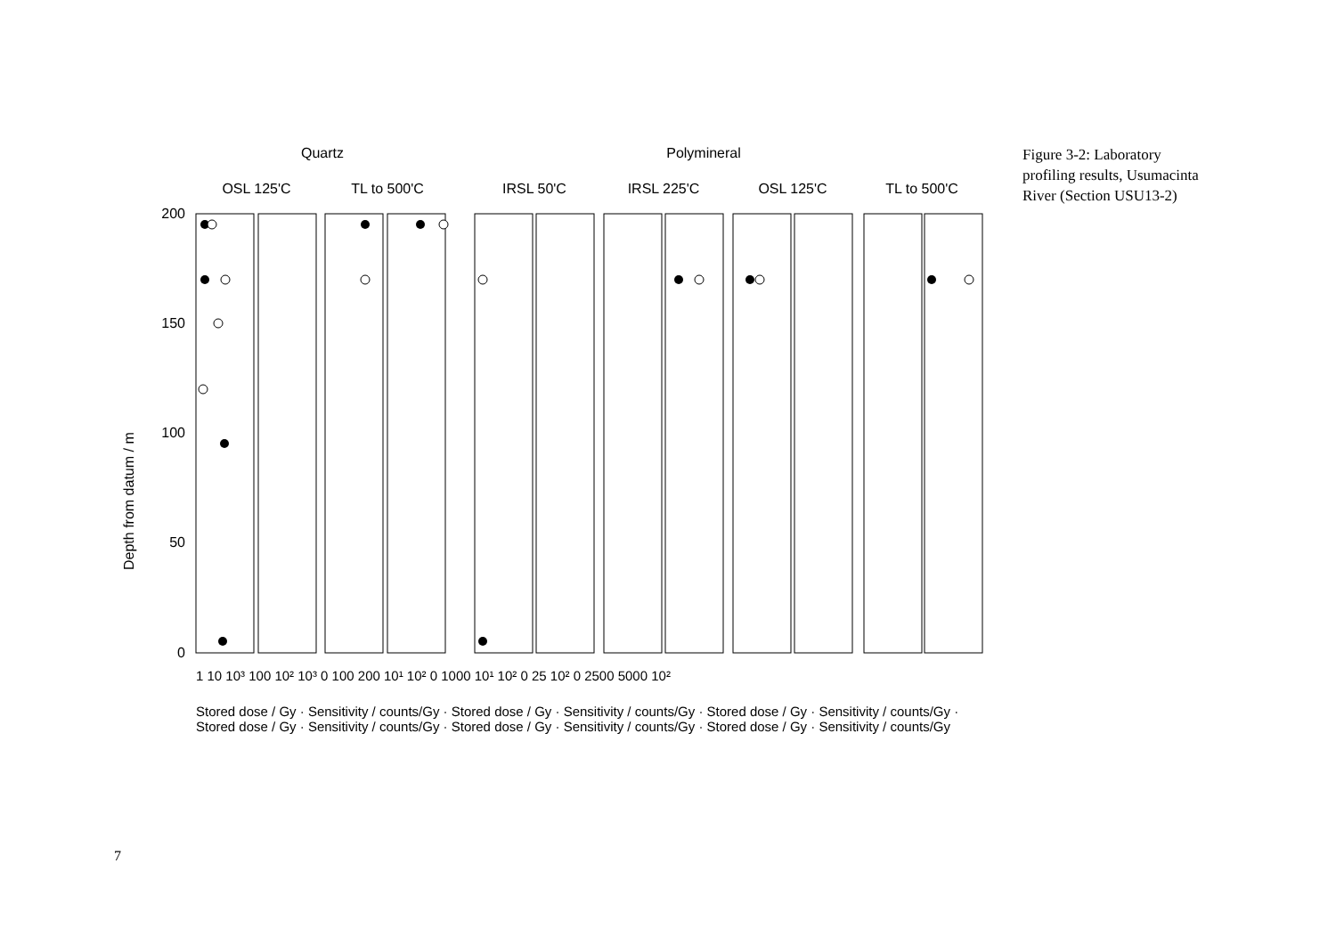Quartz
Polymineral
OSL 125'C
TL to 500'C
IRSL 50'C
IRSL 225'C
OSL 125'C
TL to 500'C
200
150
100
50
0
Depth from datum / m
1 10 10³ 100 10² 10³ 0 100 200 10¹ 10² 0 1000 10¹ 10² 0 25 10² 0 2500 5000 10²
Stored dose / Gy · Sensitivity / counts/Gy · Stored dose / Gy · Sensitivity / counts/Gy · Stored dose / Gy · Sensitivity / counts/Gy · Stored dose / Gy · Sensitivity / counts/Gy · Stored dose / Gy · Sensitivity / counts/Gy · Stored dose / Gy · Sensitivity / counts/Gy
Figure 3-2: Laboratory profiling results, Usumacinta River (Section USU13-2)
7